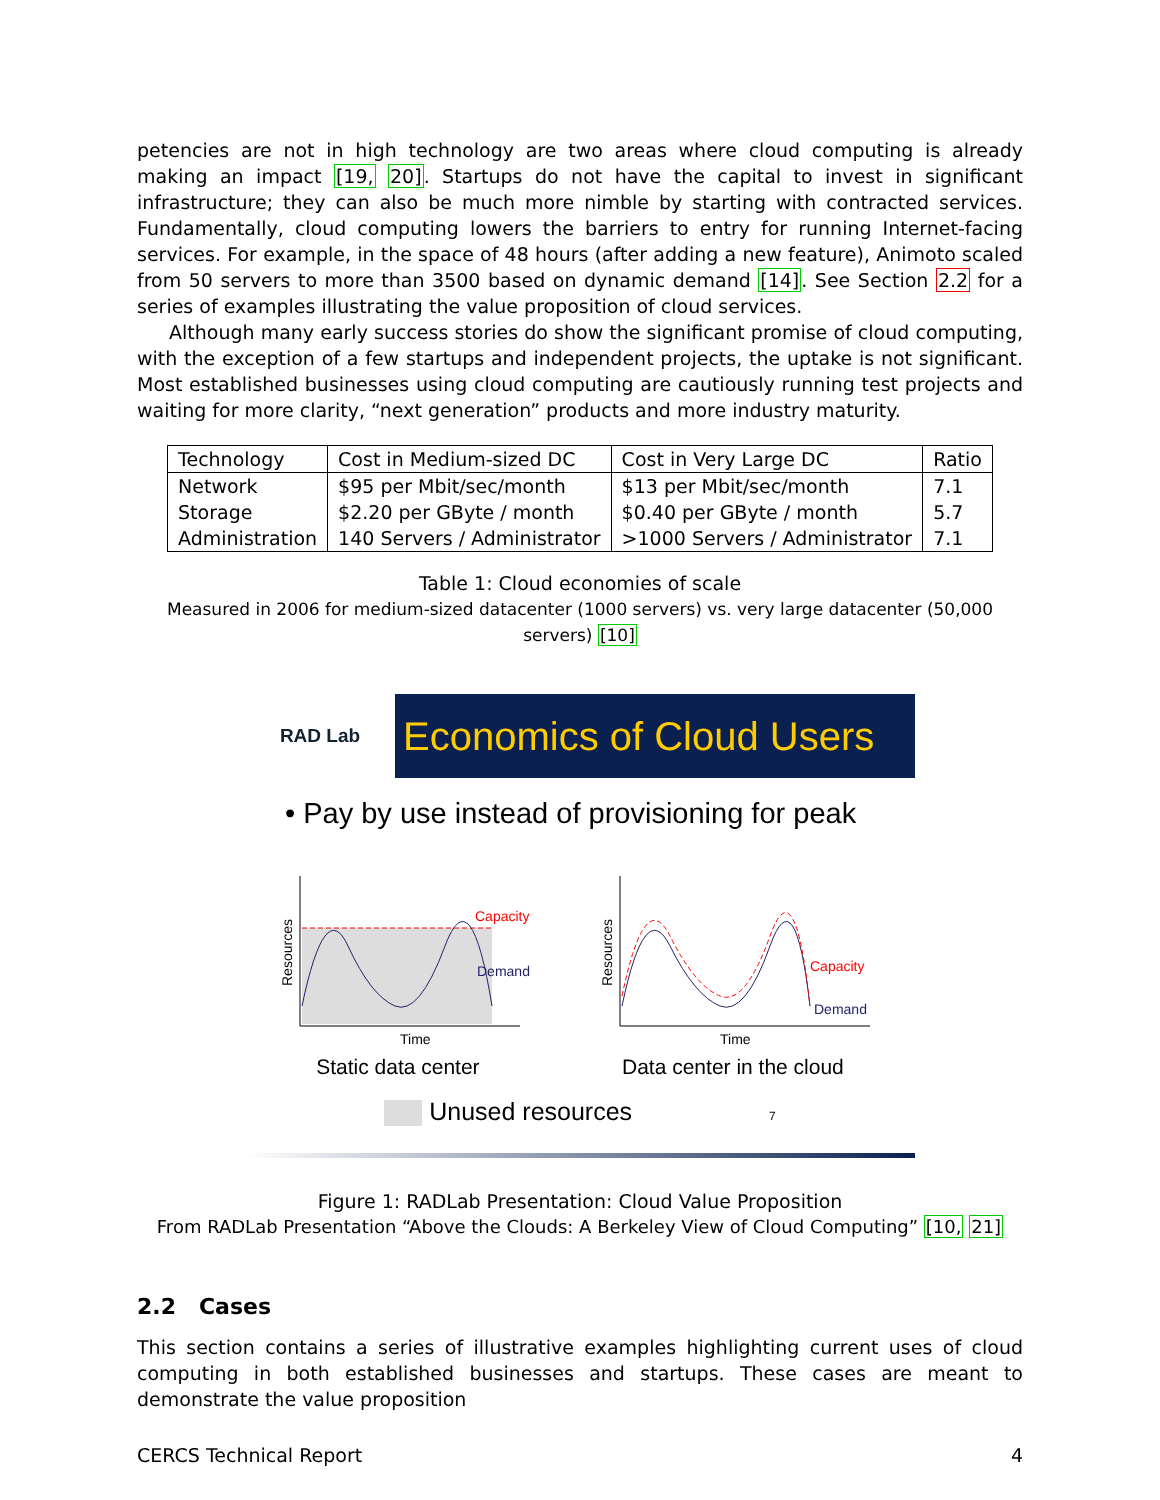petencies are not in high technology are two areas where cloud computing is already making an impact [19, 20]. Startups do not have the capital to invest in significant infrastructure; they can also be much more nimble by starting with contracted services. Fundamentally, cloud computing lowers the barriers to entry for running Internet-facing services. For example, in the space of 48 hours (after adding a new feature), Animoto scaled from 50 servers to more than 3500 based on dynamic demand [14]. See Section 2.2 for a series of examples illustrating the value proposition of cloud services.
Although many early success stories do show the significant promise of cloud computing, with the exception of a few startups and independent projects, the uptake is not significant. Most established businesses using cloud computing are cautiously running test projects and waiting for more clarity, “next generation” products and more industry maturity.
| Technology | Cost in Medium-sized DC | Cost in Very Large DC | Ratio |
| --- | --- | --- | --- |
| Network | $95 per Mbit/sec/month | $13 per Mbit/sec/month | 7.1 |
| Storage | $2.20 per GByte / month | $0.40 per GByte / month | 5.7 |
| Administration | 140 Servers / Administrator | >1000 Servers / Administrator | 7.1 |
Table 1: Cloud economies of scale
Measured in 2006 for medium-sized datacenter (1000 servers) vs. very large datacenter (50,000 servers) [10]
RAD Lab
Economics of Cloud Users
• Pay by use instead of provisioning for peak
Capacity
Demand
Time
Resources
Capacity
Demand
Time
Resources
Static data center Data center in the cloud
Unused resources 7
Figure 1: RADLab Presentation: Cloud Value Proposition
From RADLab Presentation “Above the Clouds: A Berkeley View of Cloud Computing” [10, 21]
2.2 Cases
This section contains a series of illustrative examples highlighting current uses of cloud computing in both established businesses and startups. These cases are meant to demonstrate the value proposition
CERCS Technical Report 4